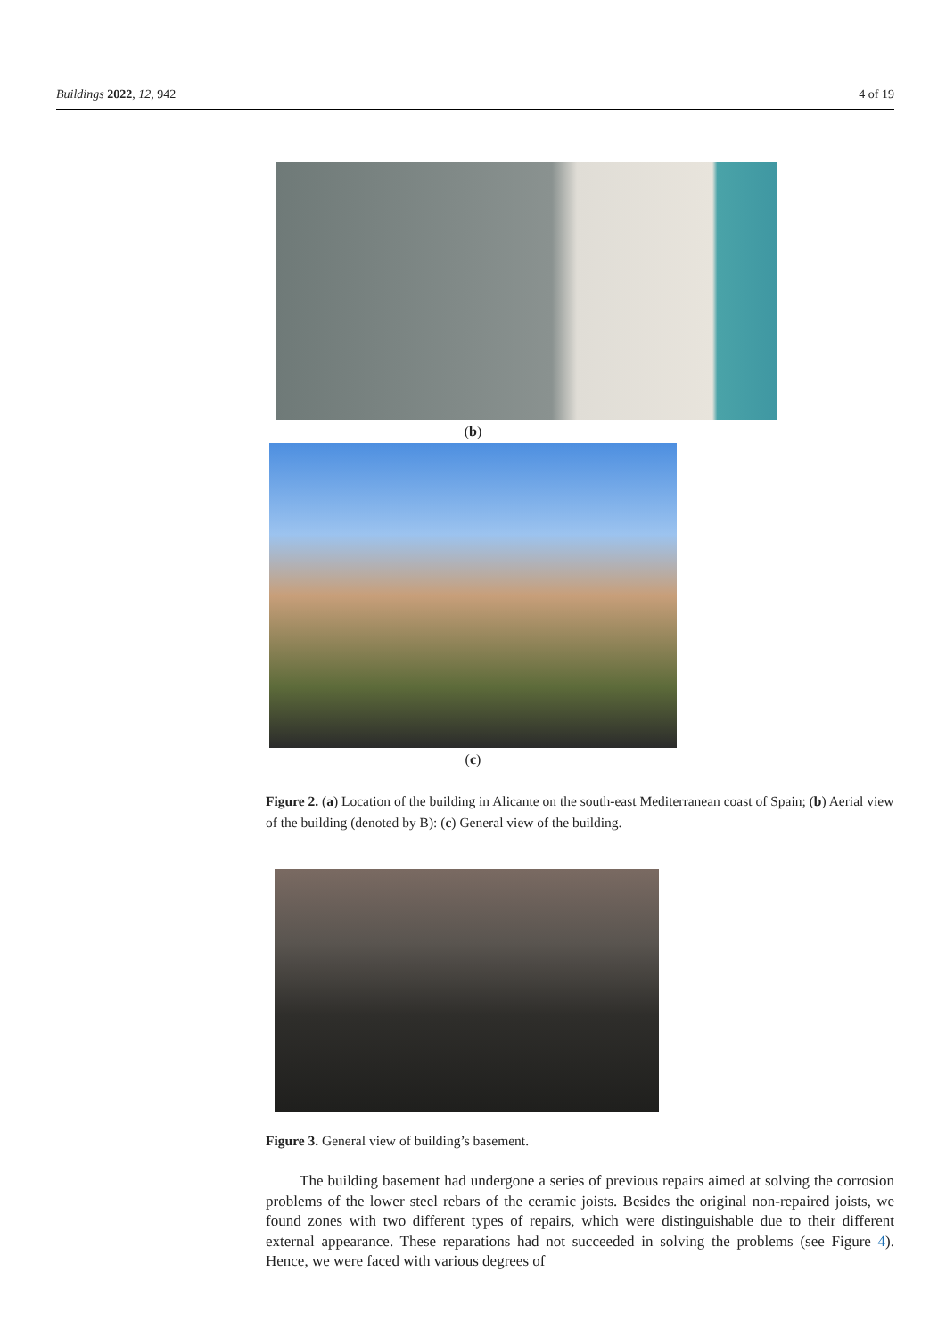Buildings 2022, 12, 942 4 of 19
(b)
(c)
Figure 2. (a) Location of the building in Alicante on the south-east Mediterranean coast of Spain; (b) Aerial view of the building (denoted by B): (c) General view of the building.
Figure 3. General view of building’s basement.
The building basement had undergone a series of previous repairs aimed at solving the corrosion problems of the lower steel rebars of the ceramic joists. Besides the original non-repaired joists, we found zones with two different types of repairs, which were distinguishable due to their different external appearance. These reparations had not succeeded in solving the problems (see Figure 4). Hence, we were faced with various degrees of